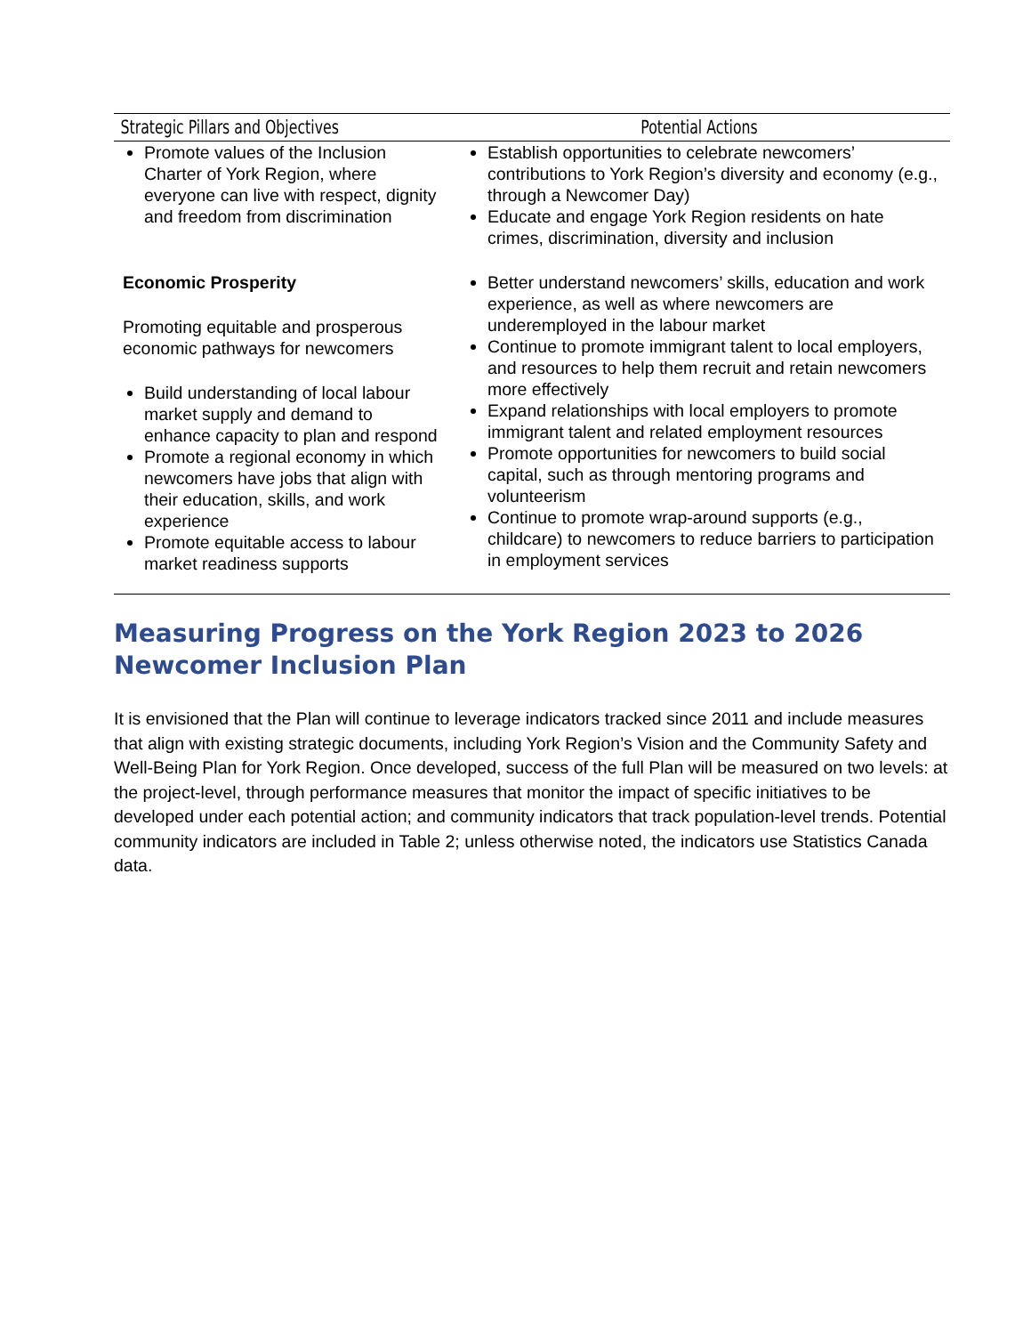| Strategic Pillars and Objectives | Potential Actions |
| --- | --- |
| Promote values of the Inclusion Charter of York Region, where everyone can live with respect, dignity and freedom from discrimination | Establish opportunities to celebrate newcomers’ contributions to York Region’s diversity and economy (e.g., through a Newcomer Day) Educate and engage York Region residents on hate crimes, discrimination, diversity and inclusion |
| Economic Prosperity Promoting equitable and prosperous economic pathways for newcomers Build understanding of local labour market supply and demand to enhance capacity to plan and respond Promote a regional economy in which newcomers have jobs that align with their education, skills, and work experience Promote equitable access to labour market readiness supports | Better understand newcomers’ skills, education and work experience, as well as where newcomers are underemployed in the labour market Continue to promote immigrant talent to local employers, and resources to help them recruit and retain newcomers more effectively Expand relationships with local employers to promote immigrant talent and related employment resources Promote opportunities for newcomers to build social capital, such as through mentoring programs and volunteerism Continue to promote wrap-around supports (e.g., childcare) to newcomers to reduce barriers to participation in employment services |
Measuring Progress on the York Region 2023 to 2026 Newcomer Inclusion Plan
It is envisioned that the Plan will continue to leverage indicators tracked since 2011 and include measures that align with existing strategic documents, including York Region’s Vision and the Community Safety and Well-Being Plan for York Region. Once developed, success of the full Plan will be measured on two levels: at the project-level, through performance measures that monitor the impact of specific initiatives to be developed under each potential action; and community indicators that track population-level trends. Potential community indicators are included in Table 2; unless otherwise noted, the indicators use Statistics Canada data.